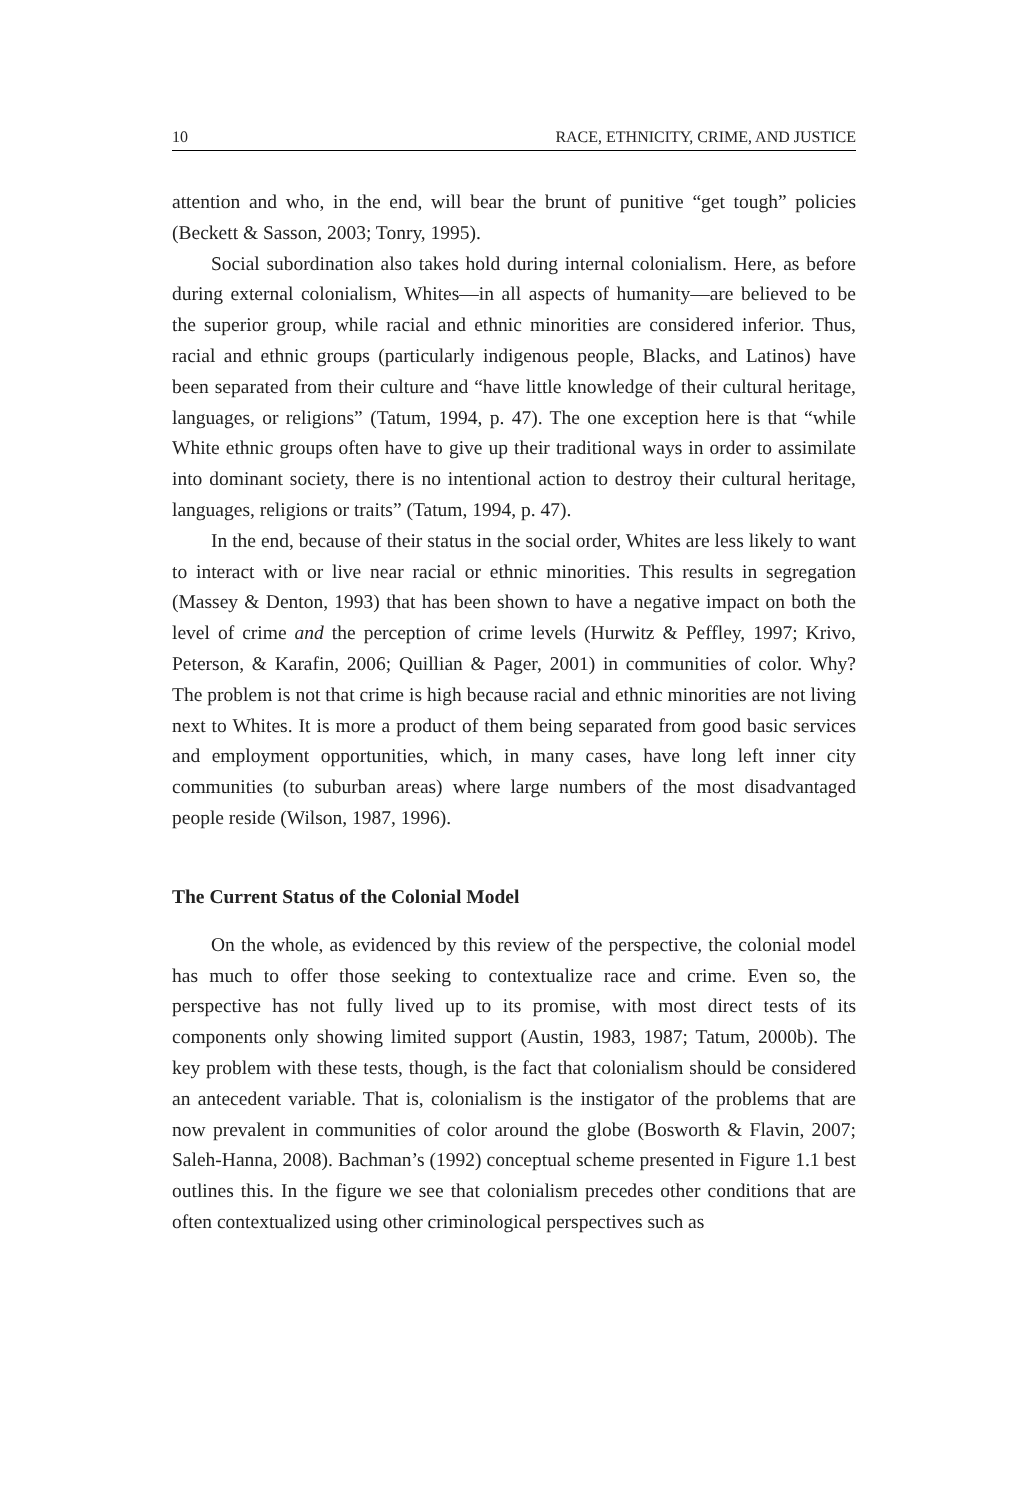10 RACE, ETHNICITY, CRIME, AND JUSTICE
attention and who, in the end, will bear the brunt of punitive “get tough” policies (Beckett & Sasson, 2003; Tonry, 1995).
Social subordination also takes hold during internal colonialism. Here, as before during external colonialism, Whites—in all aspects of humanity—are believed to be the superior group, while racial and ethnic minorities are considered inferior. Thus, racial and ethnic groups (particularly indigenous people, Blacks, and Latinos) have been separated from their culture and “have little knowledge of their cultural heritage, languages, or religions” (Tatum, 1994, p. 47). The one exception here is that “while White ethnic groups often have to give up their traditional ways in order to assimilate into dominant society, there is no intentional action to destroy their cultural heritage, languages, religions or traits” (Tatum, 1994, p. 47).
In the end, because of their status in the social order, Whites are less likely to want to interact with or live near racial or ethnic minorities. This results in segregation (Massey & Denton, 1993) that has been shown to have a negative impact on both the level of crime and the perception of crime levels (Hurwitz & Peffley, 1997; Krivo, Peterson, & Karafin, 2006; Quillian & Pager, 2001) in communities of color. Why? The problem is not that crime is high because racial and ethnic minorities are not living next to Whites. It is more a product of them being separated from good basic services and employment opportunities, which, in many cases, have long left inner city communities (to suburban areas) where large numbers of the most disadvantaged people reside (Wilson, 1987, 1996).
The Current Status of the Colonial Model
On the whole, as evidenced by this review of the perspective, the colonial model has much to offer those seeking to contextualize race and crime. Even so, the perspective has not fully lived up to its promise, with most direct tests of its components only showing limited support (Austin, 1983, 1987; Tatum, 2000b). The key problem with these tests, though, is the fact that colonialism should be considered an antecedent variable. That is, colonialism is the instigator of the problems that are now prevalent in communities of color around the globe (Bosworth & Flavin, 2007; Saleh-Hanna, 2008). Bachman’s (1992) conceptual scheme presented in Figure 1.1 best outlines this. In the figure we see that colonialism precedes other conditions that are often contextualized using other criminological perspectives such as